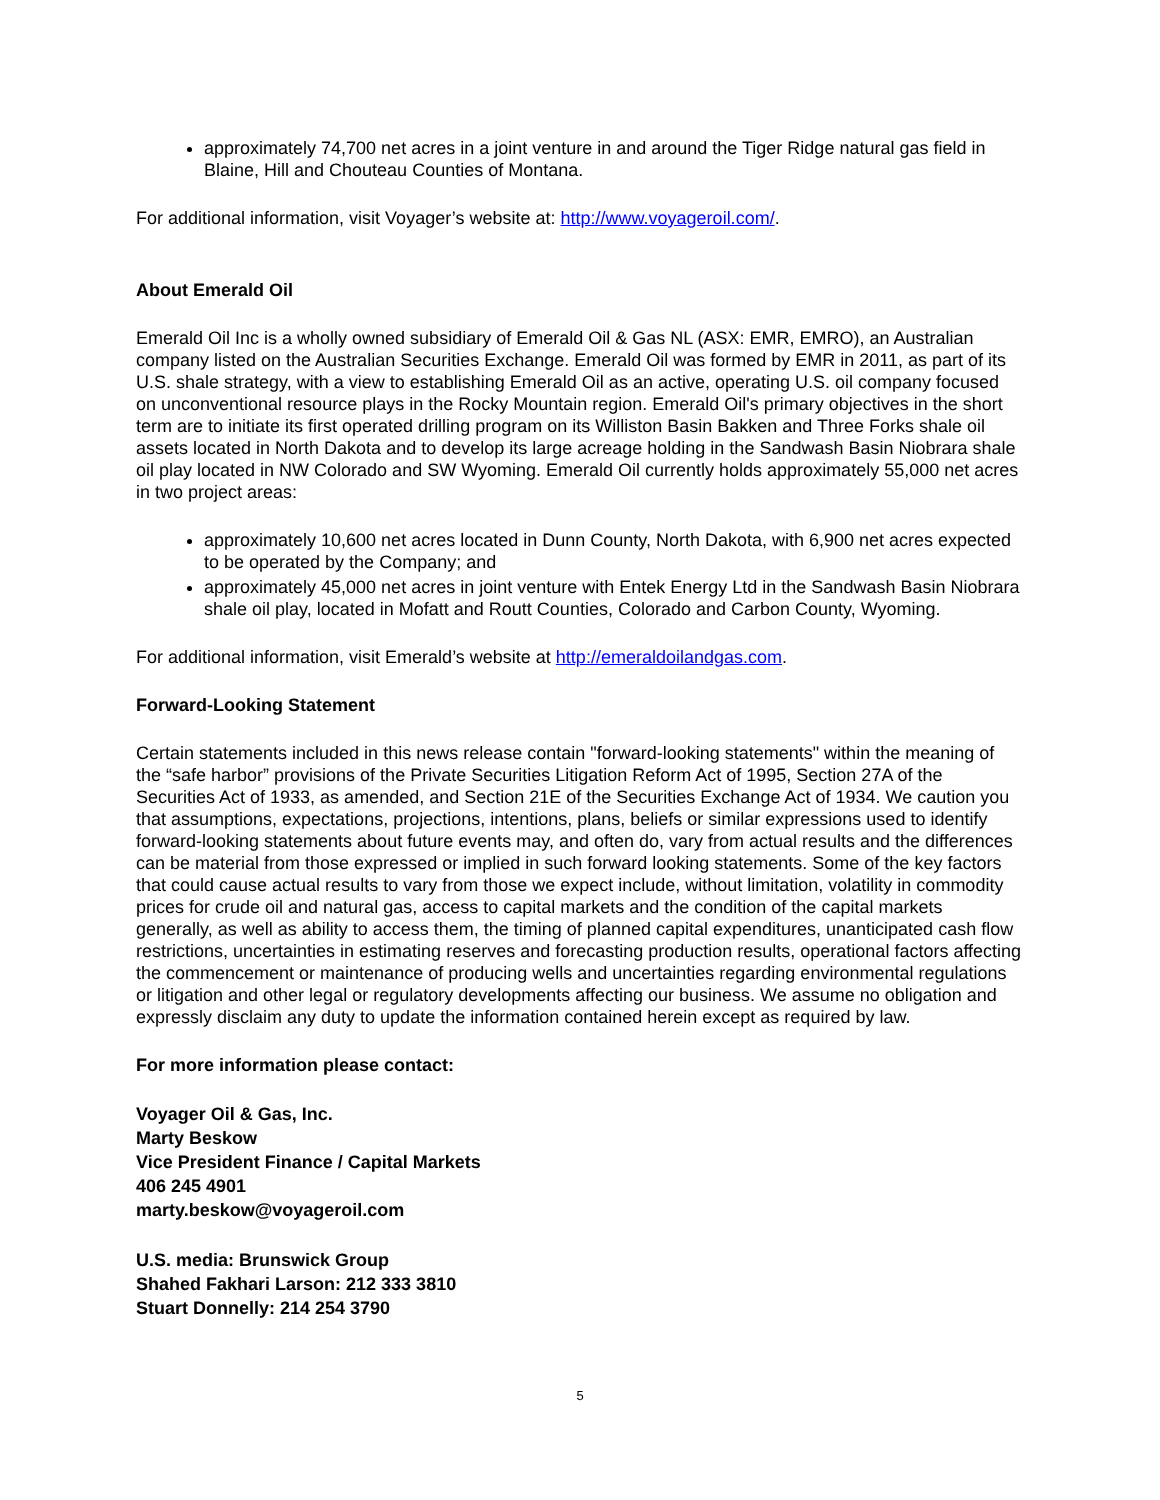approximately 74,700 net acres in a joint venture in and around the Tiger Ridge natural gas field in Blaine, Hill and Chouteau Counties of Montana.
For additional information, visit Voyager’s website at: http://www.voyageroil.com/.
About Emerald Oil
Emerald Oil Inc is a wholly owned subsidiary of Emerald Oil & Gas NL (ASX: EMR, EMRO), an Australian company listed on the Australian Securities Exchange. Emerald Oil was formed by EMR in 2011, as part of its U.S. shale strategy, with a view to establishing Emerald Oil as an active, operating U.S. oil company focused on unconventional resource plays in the Rocky Mountain region. Emerald Oil's primary objectives in the short term are to initiate its first operated drilling program on its Williston Basin Bakken and Three Forks shale oil assets located in North Dakota and to develop its large acreage holding in the Sandwash Basin Niobrara shale oil play located in NW Colorado and SW Wyoming. Emerald Oil currently holds approximately 55,000 net acres in two project areas:
approximately 10,600 net acres located in Dunn County, North Dakota, with 6,900 net acres expected to be operated by the Company; and
approximately 45,000 net acres in joint venture with Entek Energy Ltd in the Sandwash Basin Niobrara shale oil play, located in Mofatt and Routt Counties, Colorado and Carbon County, Wyoming.
For additional information, visit Emerald’s website at http://emeraldoilandgas.com.
Forward-Looking Statement
Certain statements included in this news release contain "forward-looking statements" within the meaning of the “safe harbor” provisions of the Private Securities Litigation Reform Act of 1995, Section 27A of the Securities Act of 1933, as amended, and Section 21E of the Securities Exchange Act of 1934. We caution you that assumptions, expectations, projections, intentions, plans, beliefs or similar expressions used to identify forward-looking statements about future events may, and often do, vary from actual results and the differences can be material from those expressed or implied in such forward looking statements. Some of the key factors that could cause actual results to vary from those we expect include, without limitation, volatility in commodity prices for crude oil and natural gas, access to capital markets and the condition of the capital markets generally, as well as ability to access them, the timing of planned capital expenditures, unanticipated cash flow restrictions, uncertainties in estimating reserves and forecasting production results, operational factors affecting the commencement or maintenance of producing wells and uncertainties regarding environmental regulations or litigation and other legal or regulatory developments affecting our business. We assume no obligation and expressly disclaim any duty to update the information contained herein except as required by law.
For more information please contact:
Voyager Oil & Gas, Inc.
Marty Beskow
Vice President Finance / Capital Markets
406 245 4901
marty.beskow@voyageroil.com
U.S. media: Brunswick Group
Shahed Fakhari Larson: 212 333 3810
Stuart Donnelly: 214 254 3790
5